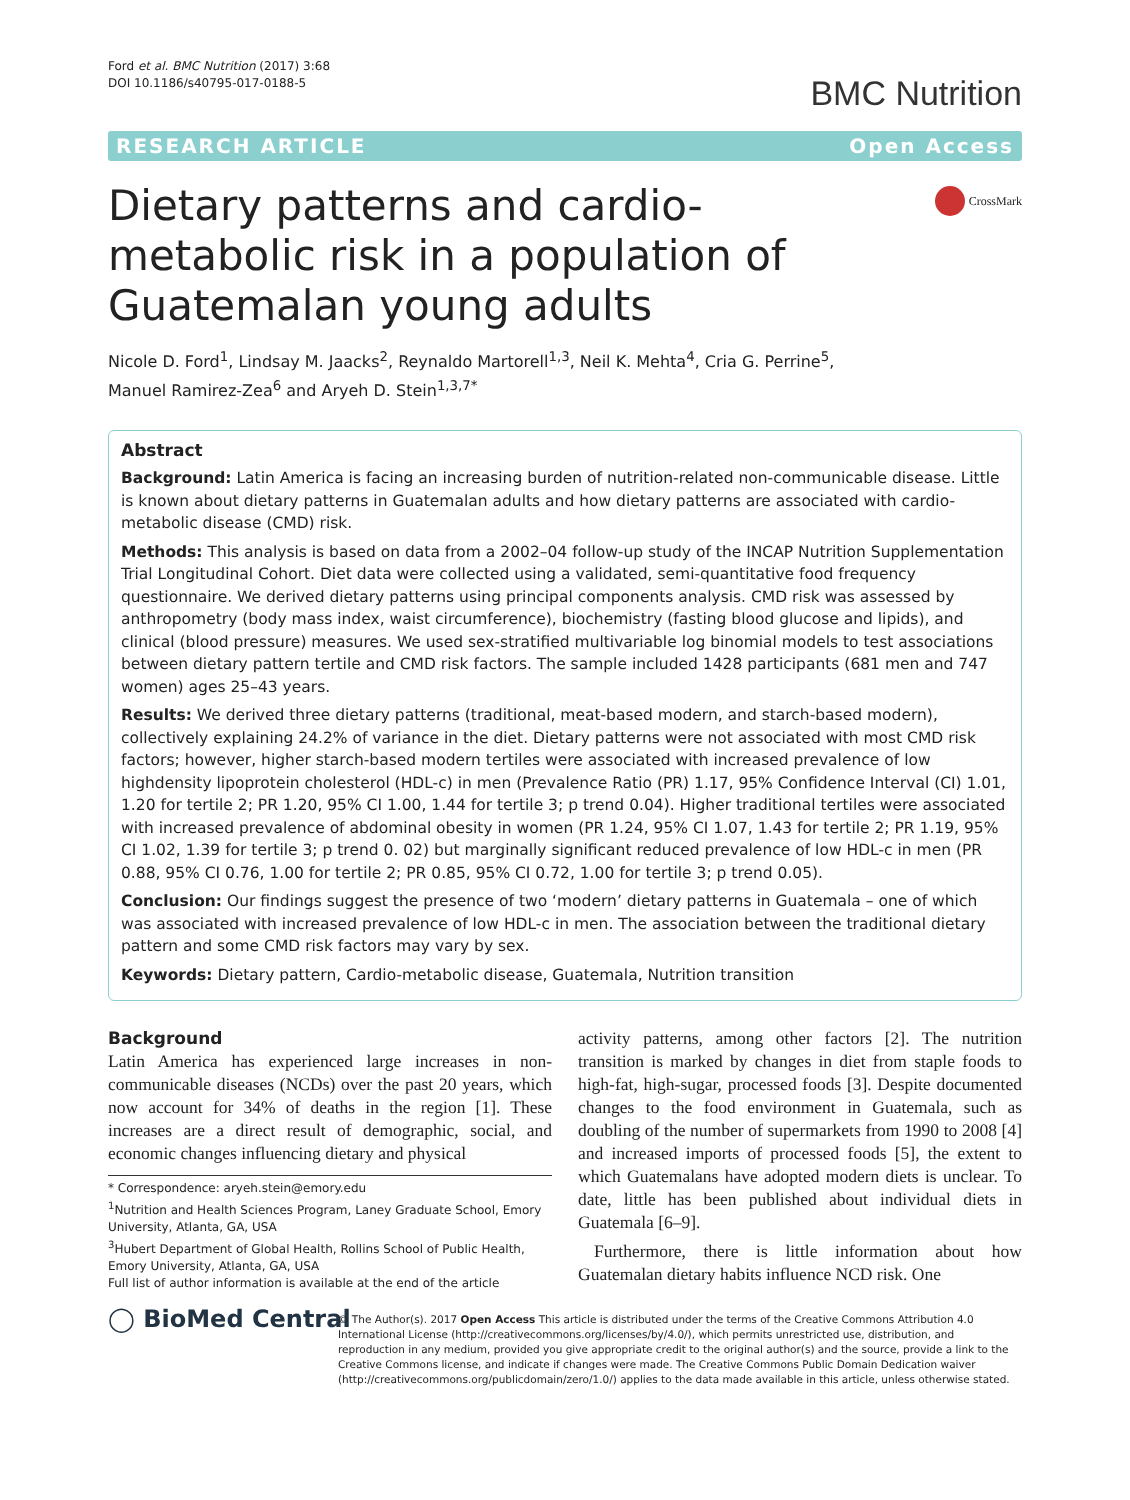Ford et al. BMC Nutrition (2017) 3:68
DOI 10.1186/s40795-017-0188-5
BMC Nutrition
RESEARCH ARTICLE Open Access
Dietary patterns and cardio-metabolic risk in a population of Guatemalan young adults
CrossMark
Nicole D. Ford<sup>1</sup>, Lindsay M. Jaacks<sup>2</sup>, Reynaldo Martorell<sup>1,3</sup>, Neil K. Mehta<sup>4</sup>, Cria G. Perrine<sup>5</sup>,
Manuel Ramirez-Zea<sup>6</sup> and Aryeh D. Stein<sup>1,3,7*</sup>
Abstract
Background: Latin America is facing an increasing burden of nutrition-related non-communicable disease. Little is known about dietary patterns in Guatemalan adults and how dietary patterns are associated with cardio-metabolic disease (CMD) risk.
Methods: This analysis is based on data from a 2002–04 follow-up study of the INCAP Nutrition Supplementation Trial Longitudinal Cohort. Diet data were collected using a validated, semi-quantitative food frequency questionnaire. We derived dietary patterns using principal components analysis. CMD risk was assessed by anthropometry (body mass index, waist circumference), biochemistry (fasting blood glucose and lipids), and clinical (blood pressure) measures. We used sex-stratified multivariable log binomial models to test associations between dietary pattern tertile and CMD risk factors. The sample included 1428 participants (681 men and 747 women) ages 25–43 years.
Results: We derived three dietary patterns (traditional, meat-based modern, and starch-based modern), collectively explaining 24.2% of variance in the diet. Dietary patterns were not associated with most CMD risk factors; however, higher starch-based modern tertiles were associated with increased prevalence of low highdensity lipoprotein cholesterol (HDL-c) in men (Prevalence Ratio (PR) 1.17, 95% Confidence Interval (CI) 1.01, 1.20 for tertile 2; PR 1.20, 95% CI 1.00, 1.44 for tertile 3; p trend 0.04). Higher traditional tertiles were associated with increased prevalence of abdominal obesity in women (PR 1.24, 95% CI 1.07, 1.43 for tertile 2; PR 1.19, 95% CI 1.02, 1.39 for tertile 3; p trend 0. 02) but marginally significant reduced prevalence of low HDL-c in men (PR 0.88, 95% CI 0.76, 1.00 for tertile 2; PR 0.85, 95% CI 0.72, 1.00 for tertile 3; p trend 0.05).
Conclusion: Our findings suggest the presence of two ‘modern’ dietary patterns in Guatemala – one of which was associated with increased prevalence of low HDL-c in men. The association between the traditional dietary pattern and some CMD risk factors may vary by sex.
Keywords: Dietary pattern, Cardio-metabolic disease, Guatemala, Nutrition transition
Background
Latin America has experienced large increases in non-communicable diseases (NCDs) over the past 20 years, which now account for 34% of deaths in the region [1]. These increases are a direct result of demographic, social, and economic changes influencing dietary and physical
* Correspondence: aryeh.stein@emory.edu
<sup>1</sup> Nutrition and Health Sciences Program, Laney Graduate School, Emory University, Atlanta, GA, USA
<sup>3</sup> Hubert Department of Global Health, Rollins School of Public Health, Emory University, Atlanta, GA, USA
Full list of author information is available at the end of the article
activity patterns, among other factors [2]. The nutrition transition is marked by changes in diet from staple foods to high-fat, high-sugar, processed foods [3]. Despite documented changes to the food environment in Guatemala, such as doubling of the number of supermarkets from 1990 to 2008 [4] and increased imports of processed foods [5], the extent to which Guatemalans have adopted modern diets is unclear. To date, little has been published about individual diets in Guatemala [6–9].
Furthermore, there is little information about how Guatemalan dietary habits influence NCD risk. One
◯ BioMed Central
© The Author(s). 2017 Open Access This article is distributed under the terms of the Creative Commons Attribution 4.0 International License (http://creativecommons.org/licenses/by/4.0/), which permits unrestricted use, distribution, and reproduction in any medium, provided you give appropriate credit to the original author(s) and the source, provide a link to the Creative Commons license, and indicate if changes were made. The Creative Commons Public Domain Dedication waiver (http://creativecommons.org/publicdomain/zero/1.0/) applies to the data made available in this article, unless otherwise stated.